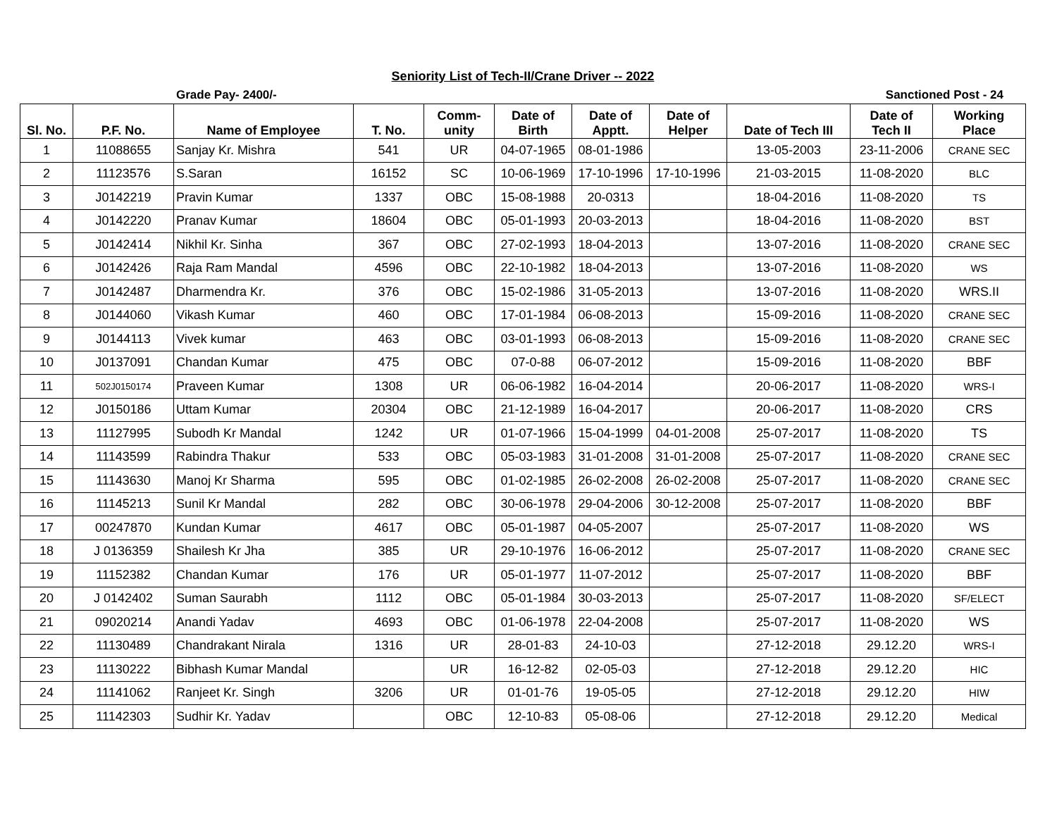Seniority List of Tech-II/Crane Driver -- 2022
Grade Pay- 2400/- Sanctioned Post - 24
| Sl. No. | P.F. No. | Name of Employee | T. No. | Comm- unity | Date of Birth | Date of Apptt. | Date of Helper | Date of Tech III | Date of Tech II | Working Place |
| --- | --- | --- | --- | --- | --- | --- | --- | --- | --- | --- |
| 1 | 11088655 | Sanjay Kr. Mishra | 541 | UR | 04-07-1965 | 08-01-1986 | | 13-05-2003 | 23-11-2006 | CRANE SEC |
| 2 | 11123576 | S.Saran | 16152 | SC | 10-06-1969 | 17-10-1996 | 17-10-1996 | 21-03-2015 | 11-08-2020 | BLC |
| 3 | J0142219 | Pravin Kumar | 1337 | OBC | 15-08-1988 | 20-0313 | | 18-04-2016 | 11-08-2020 | TS |
| 4 | J0142220 | Pranav Kumar | 18604 | OBC | 05-01-1993 | 20-03-2013 | | 18-04-2016 | 11-08-2020 | BST |
| 5 | J0142414 | Nikhil Kr. Sinha | 367 | OBC | 27-02-1993 | 18-04-2013 | | 13-07-2016 | 11-08-2020 | CRANE SEC |
| 6 | J0142426 | Raja Ram Mandal | 4596 | OBC | 22-10-1982 | 18-04-2013 | | 13-07-2016 | 11-08-2020 | WS |
| 7 | J0142487 | Dharmendra Kr. | 376 | OBC | 15-02-1986 | 31-05-2013 | | 13-07-2016 | 11-08-2020 | WRS.II |
| 8 | J0144060 | Vikash Kumar | 460 | OBC | 17-01-1984 | 06-08-2013 | | 15-09-2016 | 11-08-2020 | CRANE SEC |
| 9 | J0144113 | Vivek kumar | 463 | OBC | 03-01-1993 | 06-08-2013 | | 15-09-2016 | 11-08-2020 | CRANE SEC |
| 10 | J0137091 | Chandan Kumar | 475 | OBC | 07-0-88 | 06-07-2012 | | 15-09-2016 | 11-08-2020 | BBF |
| 11 | 502J0150174 | Praveen Kumar | 1308 | UR | 06-06-1982 | 16-04-2014 | | 20-06-2017 | 11-08-2020 | WRS-I |
| 12 | J0150186 | Uttam Kumar | 20304 | OBC | 21-12-1989 | 16-04-2017 | | 20-06-2017 | 11-08-2020 | CRS |
| 13 | 11127995 | Subodh Kr Mandal | 1242 | UR | 01-07-1966 | 15-04-1999 | 04-01-2008 | 25-07-2017 | 11-08-2020 | TS |
| 14 | 11143599 | Rabindra Thakur | 533 | OBC | 05-03-1983 | 31-01-2008 | 31-01-2008 | 25-07-2017 | 11-08-2020 | CRANE SEC |
| 15 | 11143630 | Manoj Kr Sharma | 595 | OBC | 01-02-1985 | 26-02-2008 | 26-02-2008 | 25-07-2017 | 11-08-2020 | CRANE SEC |
| 16 | 11145213 | Sunil Kr Mandal | 282 | OBC | 30-06-1978 | 29-04-2006 | 30-12-2008 | 25-07-2017 | 11-08-2020 | BBF |
| 17 | 00247870 | Kundan Kumar | 4617 | OBC | 05-01-1987 | 04-05-2007 | | 25-07-2017 | 11-08-2020 | WS |
| 18 | J 0136359 | Shailesh Kr Jha | 385 | UR | 29-10-1976 | 16-06-2012 | | 25-07-2017 | 11-08-2020 | CRANE SEC |
| 19 | 11152382 | Chandan Kumar | 176 | UR | 05-01-1977 | 11-07-2012 | | 25-07-2017 | 11-08-2020 | BBF |
| 20 | J 0142402 | Suman Saurabh | 1112 | OBC | 05-01-1984 | 30-03-2013 | | 25-07-2017 | 11-08-2020 | SF/ELECT |
| 21 | 09020214 | Anandi Yadav | 4693 | OBC | 01-06-1978 | 22-04-2008 | | 25-07-2017 | 11-08-2020 | WS |
| 22 | 11130489 | Chandrakant Nirala | 1316 | UR | 28-01-83 | 24-10-03 | | 27-12-2018 | 29.12.20 | WRS-I |
| 23 | 11130222 | Bibhash Kumar Mandal | | UR | 16-12-82 | 02-05-03 | | 27-12-2018 | 29.12.20 | HIC |
| 24 | 11141062 | Ranjeet Kr. Singh | 3206 | UR | 01-01-76 | 19-05-05 | | 27-12-2018 | 29.12.20 | HIW |
| 25 | 11142303 | Sudhir Kr. Yadav | | OBC | 12-10-83 | 05-08-06 | | 27-12-2018 | 29.12.20 | Medical |